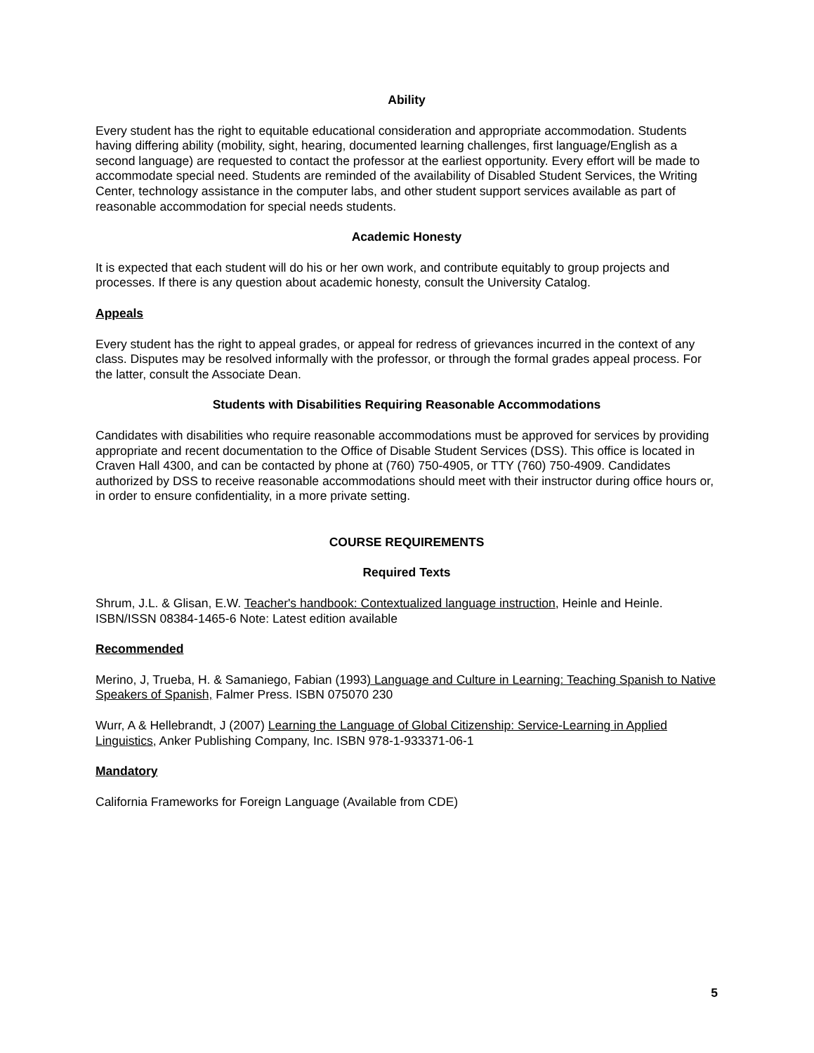Ability
Every student has the right to equitable educational consideration and appropriate accommodation. Students having differing ability (mobility, sight, hearing, documented learning challenges, first language/English as a second language) are requested to contact the professor at the earliest opportunity. Every effort will be made to accommodate special need. Students are reminded of the availability of Disabled Student Services, the Writing Center, technology assistance in the computer labs, and other student support services available as part of reasonable accommodation for special needs students.
Academic Honesty
It is expected that each student will do his or her own work, and contribute equitably to group projects and processes. If there is any question about academic honesty, consult the University Catalog.
Appeals
Every student has the right to appeal grades, or appeal for redress of grievances incurred in the context of any class. Disputes may be resolved informally with the professor, or through the formal grades appeal process. For the latter, consult the Associate Dean.
Students with Disabilities Requiring Reasonable Accommodations
Candidates with disabilities who require reasonable accommodations must be approved for services by providing appropriate and recent documentation to the Office of Disable Student Services (DSS). This office is located in Craven Hall 4300, and can be contacted by phone at (760) 750-4905, or TTY (760) 750-4909. Candidates authorized by DSS to receive reasonable accommodations should meet with their instructor during office hours or, in order to ensure confidentiality, in a more private setting.
COURSE REQUIREMENTS
Required Texts
Shrum, J.L. & Glisan, E.W. Teacher's handbook: Contextualized language instruction, Heinle and Heinle. ISBN/ISSN 08384-1465-6 Note: Latest edition available
Recommended
Merino, J, Trueba, H. & Samaniego, Fabian (1993) Language and Culture in Learning: Teaching Spanish to Native Speakers of Spanish, Falmer Press. ISBN 075070 230
Wurr, A & Hellebrandt, J (2007) Learning the Language of Global Citizenship: Service-Learning in Applied Linguistics, Anker Publishing Company, Inc. ISBN 978-1-933371-06-1
Mandatory
California Frameworks for Foreign Language (Available from CDE)
5